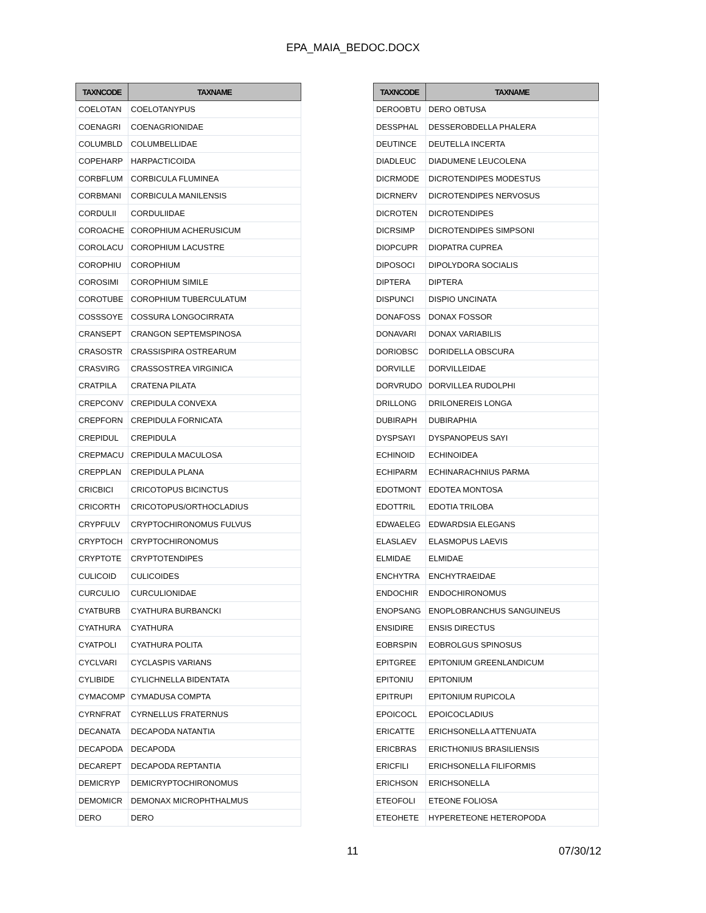EPA_MAIA_BEDOC.DOCX
| TAXNCODE | TAXNAME |
| --- | --- |
| COELOTAN | COELOTANYPUS |
| COENAGRI | COENAGRIONIDAE |
| COLUMBLD | COLUMBELLIDAE |
| COPEHARP | HARPACTICOIDA |
| CORBFLUM | CORBICULA FLUMINEA |
| CORBMANI | CORBICULA MANILENSIS |
| CORDULII | CORDULIIDAE |
| COROACHE | COROPHIUM ACHERUSICUM |
| COROLACU | COROPHIUM LACUSTRE |
| COROPHIU | COROPHIUM |
| COROSIMI | COROPHIUM SIMILE |
| COROTUBE | COROPHIUM TUBERCULATUM |
| COSSSOYE | COSSURA LONGOCIRRATA |
| CRANSEPT | CRANGON SEPTEMSPINOSA |
| CRASOSTR | CRASSISPIRA OSTREARUM |
| CRASVIRG | CRASSOSTREA VIRGINICA |
| CRATPILA | CRATENA PILATA |
| CREPCONV | CREPIDULA CONVEXA |
| CREPFORN | CREPIDULA FORNICATA |
| CREPIDUL | CREPIDULA |
| CREPMACU | CREPIDULA MACULOSA |
| CREPPLAN | CREPIDULA PLANA |
| CRICBICI | CRICOTOPUS BICINCTUS |
| CRICORTH | CRICOTOPUS/ORTHOCLADIUS |
| CRYPFULV | CRYPTOCHIRONOMUS FULVUS |
| CRYPTOCH | CRYPTOCHIRONOMUS |
| CRYPTOTE | CRYPTOTENDIPES |
| CULICOID | CULICOIDES |
| CURCULIO | CURCULIONIDAE |
| CYATBURB | CYATHURA BURBANCKI |
| CYATHURA | CYATHURA |
| CYATPOLI | CYATHURA POLITA |
| CYCLVARI | CYCLASPIS VARIANS |
| CYLIBIDE | CYLICHNELLA BIDENTATA |
| CYMACOMP | CYMADUSA COMPTA |
| CYRNFRAT | CYRNELLUS FRATERNUS |
| DECANATA | DECAPODA NATANTIA |
| DECAPODA | DECAPODA |
| DECAREPT | DECAPODA REPTANTIA |
| DEMICRYP | DEMICRYPTOCHIRONOMUS |
| DEMOMICR | DEMONAX MICROPHTHALMUS |
| DERO | DERO |
| TAXNCODE | TAXNAME |
| --- | --- |
| DEROOBTU | DERO OBTUSA |
| DESSPHAL | DESSEROBDELLA PHALERA |
| DEUTINCE | DEUTELLA INCERTA |
| DIADLEUC | DIADUMENE LEUCOLENA |
| DICRMODE | DICROTENDIPES MODESTUS |
| DICRNERV | DICROTENDIPES NERVOSUS |
| DICROTEN | DICROTENDIPES |
| DICRSIMP | DICROTENDIPES SIMPSONI |
| DIOPCUPR | DIOPATRA CUPREA |
| DIPOSOCI | DIPOLYDORA SOCIALIS |
| DIPTERA | DIPTERA |
| DISPUNCI | DISPIO UNCINATA |
| DONAFOSS | DONAX FOSSOR |
| DONAVARI | DONAX VARIABILIS |
| DORIOBSC | DORIDELLA OBSCURA |
| DORVILLE | DORVILLEIDAE |
| DORVRUDO | DORVILLEA RUDOLPHI |
| DRILLONG | DRILONEREIS LONGA |
| DUBIRAPH | DUBIRAPHIA |
| DYSPSAYI | DYSPANOPEUS SAYI |
| ECHINOID | ECHINOIDEA |
| ECHIPARM | ECHINARACHNIUS PARMA |
| EDOTMONT | EDOTEA MONTOSA |
| EDOTTRIL | EDOTIA TRILOBA |
| EDWAELEG | EDWARDSIA ELEGANS |
| ELASLAEV | ELASMOPUS LAEVIS |
| ELMIDAE | ELMIDAE |
| ENCHYTRA | ENCHYTRAEIDAE |
| ENDOCHIR | ENDOCHIRONOMUS |
| ENOPSANG | ENOPLOBRANCHUS SANGUINEUS |
| ENSIDIRE | ENSIS DIRECTUS |
| EOBRSPIN | EOBROLGUS SPINOSUS |
| EPITGREE | EPITONIUM GREENLANDICUM |
| EPITONIU | EPITONIUM |
| EPITRUPI | EPITONIUM RUPICOLA |
| EPOICOCL | EPOICOCLADIUS |
| ERICATTE | ERICHSONELLA ATTENUATA |
| ERICBRAS | ERICTHONIUS BRASILIENSIS |
| ERICFILI | ERICHSONELLA FILIFORMIS |
| ERICHSON | ERICHSONELLA |
| ETEOFOLI | ETEONE FOLIOSA |
| ETEOHETE | HYPERETEONE HETEROPODA |
11 07/30/12